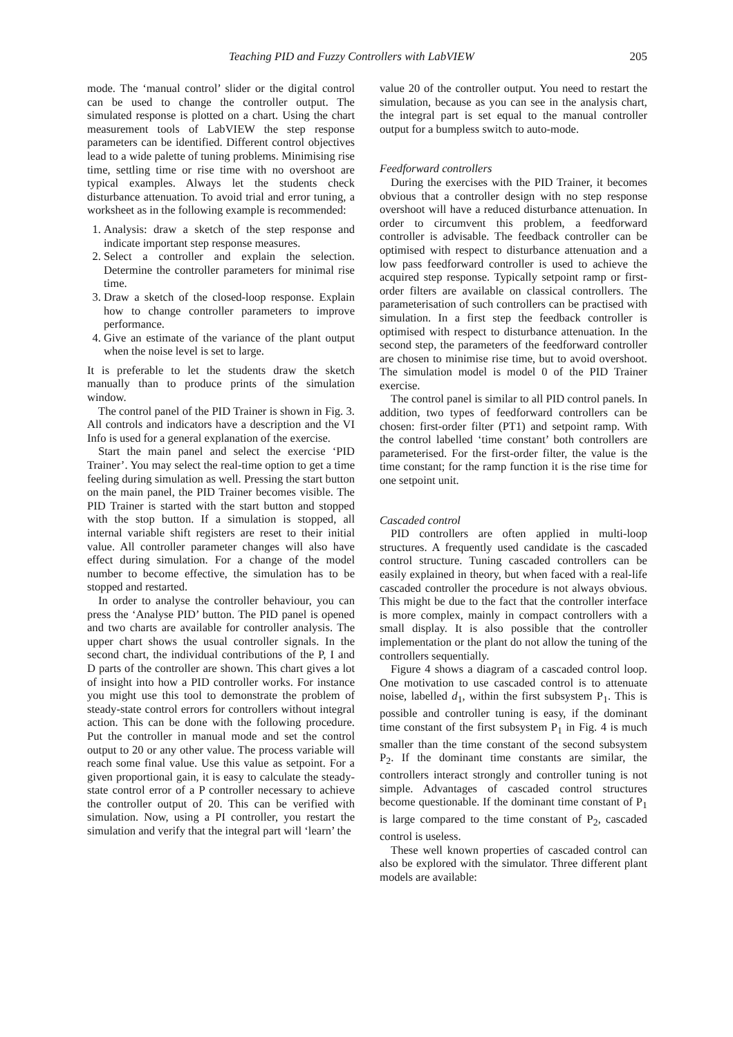Teaching PID and Fuzzy Controllers with LabVIEW 205
mode. The ‘manual control’ slider or the digital control can be used to change the controller output. The simulated response is plotted on a chart. Using the chart measurement tools of LabVIEW the step response parameters can be identified. Different control objectives lead to a wide palette of tuning problems. Minimising rise time, settling time or rise time with no overshoot are typical examples. Always let the students check disturbance attenuation. To avoid trial and error tuning, a worksheet as in the following example is recommended:
1. Analysis: draw a sketch of the step response and indicate important step response measures.
2. Select a controller and explain the selection. Determine the controller parameters for minimal rise time.
3. Draw a sketch of the closed-loop response. Explain how to change controller parameters to improve performance.
4. Give an estimate of the variance of the plant output when the noise level is set to large.
It is preferable to let the students draw the sketch manually than to produce prints of the simulation window.
The control panel of the PID Trainer is shown in Fig. 3. All controls and indicators have a description and the VI Info is used for a general explanation of the exercise.
Start the main panel and select the exercise ‘PID Trainer’. You may select the real-time option to get a time feeling during simulation as well. Pressing the start button on the main panel, the PID Trainer becomes visible. The PID Trainer is started with the start button and stopped with the stop button. If a simulation is stopped, all internal variable shift registers are reset to their initial value. All controller parameter changes will also have effect during simulation. For a change of the model number to become effective, the simulation has to be stopped and restarted.
In order to analyse the controller behaviour, you can press the ‘Analyse PID’ button. The PID panel is opened and two charts are available for controller analysis. The upper chart shows the usual controller signals. In the second chart, the individual contributions of the P, I and D parts of the controller are shown. This chart gives a lot of insight into how a PID controller works. For instance you might use this tool to demonstrate the problem of steady-state control errors for controllers without integral action. This can be done with the following procedure. Put the controller in manual mode and set the control output to 20 or any other value. The process variable will reach some final value. Use this value as setpoint. For a given proportional gain, it is easy to calculate the steady-state control error of a P controller necessary to achieve the controller output of 20. This can be verified with simulation. Now, using a PI controller, you restart the simulation and verify that the integral part will ‘learn’ the
value 20 of the controller output. You need to restart the simulation, because as you can see in the analysis chart, the integral part is set equal to the manual controller output for a bumpless switch to auto-mode.
Feedforward controllers
During the exercises with the PID Trainer, it becomes obvious that a controller design with no step response overshoot will have a reduced disturbance attenuation. In order to circumvent this problem, a feedforward controller is advisable. The feedback controller can be optimised with respect to disturbance attenuation and a low pass feedforward controller is used to achieve the acquired step response. Typically setpoint ramp or first-order filters are available on classical controllers. The parameterisation of such controllers can be practised with simulation. In a first step the feedback controller is optimised with respect to disturbance attenuation. In the second step, the parameters of the feedforward controller are chosen to minimise rise time, but to avoid overshoot. The simulation model is model 0 of the PID Trainer exercise.
The control panel is similar to all PID control panels. In addition, two types of feedforward controllers can be chosen: first-order filter (PT1) and setpoint ramp. With the control labelled ‘time constant’ both controllers are parameterised. For the first-order filter, the value is the time constant; for the ramp function it is the rise time for one setpoint unit.
Cascaded control
PID controllers are often applied in multi-loop structures. A frequently used candidate is the cascaded control structure. Tuning cascaded controllers can be easily explained in theory, but when faced with a real-life cascaded controller the procedure is not always obvious. This might be due to the fact that the controller interface is more complex, mainly in compact controllers with a small display. It is also possible that the controller implementation or the plant do not allow the tuning of the controllers sequentially.
Figure 4 shows a diagram of a cascaded control loop. One motivation to use cascaded control is to attenuate noise, labelled d<sub>1</sub>, within the first subsystem P<sub>1</sub>. This is possible and controller tuning is easy, if the dominant time constant of the first subsystem P<sub>1</sub> in Fig. 4 is much smaller than the time constant of the second subsystem P<sub>2</sub>. If the dominant time constants are similar, the controllers interact strongly and controller tuning is not simple. Advantages of cascaded control structures become questionable. If the dominant time constant of P<sub>1</sub> is large compared to the time constant of P<sub>2</sub>, cascaded control is useless.
These well known properties of cascaded control can also be explored with the simulator. Three different plant models are available: